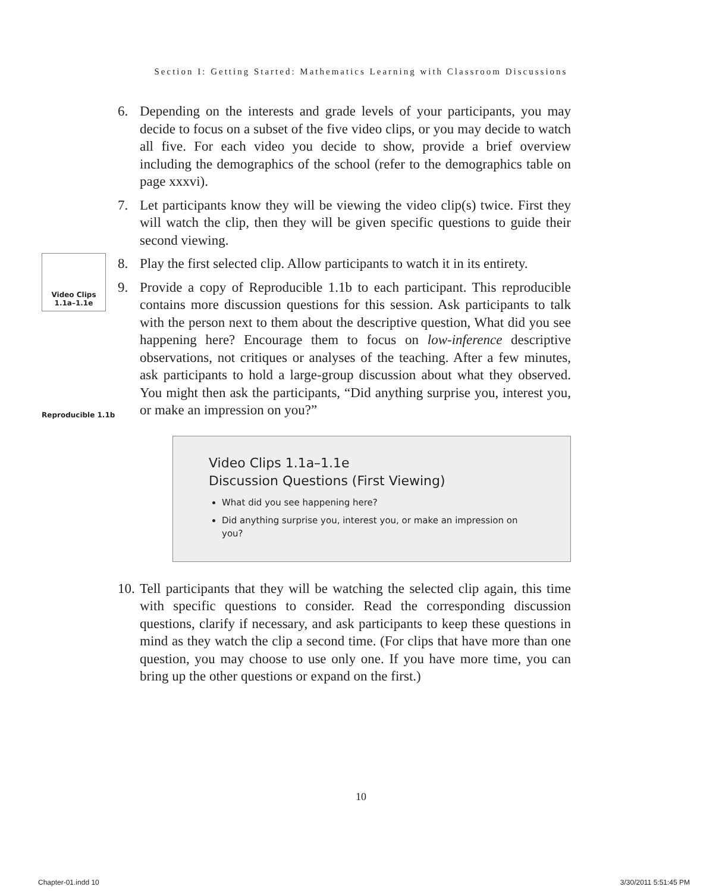Section I: Getting Started: Mathematics Learning with Classroom Discussions
Video Clips
1.1a–1.1e
Reproducible 1.1b
6. Depending on the interests and grade levels of your participants, you may decide to focus on a subset of the five video clips, or you may decide to watch all five. For each video you decide to show, provide a brief overview including the demographics of the school (refer to the demographics table on page xxxvi).
7. Let participants know they will be viewing the video clip(s) twice. First they will watch the clip, then they will be given specific questions to guide their second viewing.
8. Play the first selected clip. Allow participants to watch it in its entirety.
9. Provide a copy of Reproducible 1.1b to each participant. This reproducible contains more discussion questions for this session. Ask participants to talk with the person next to them about the descriptive question, What did you see happening here? Encourage them to focus on low-inference descriptive observations, not critiques or analyses of the teaching. After a few minutes, ask participants to hold a large-group discussion about what they observed. You might then ask the participants, “Did anything surprise you, interest you, or make an impression on you?”
Video Clips 1.1a–1.1e
Discussion Questions (First Viewing)
What did you see happening here?
Did anything surprise you, interest you, or make an impression on you?
10. Tell participants that they will be watching the selected clip again, this time with specific questions to consider. Read the corresponding discussion questions, clarify if necessary, and ask participants to keep these questions in mind as they watch the clip a second time. (For clips that have more than one question, you may choose to use only one. If you have more time, you can bring up the other questions or expand on the first.)
10
Chapter-01.indd 10 3/30/2011 5:51:45 PM